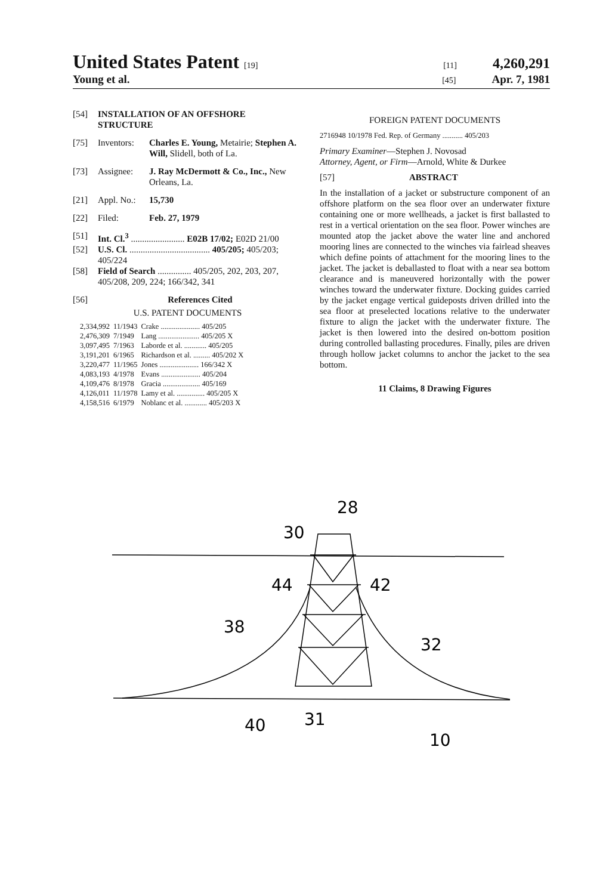United States Patent [19] [11] 4,260,291
Young et al. [45] Apr. 7, 1981
[54] INSTALLATION OF AN OFFSHORE STRUCTURE
[75] Inventors: Charles E. Young, Metairie; Stephen A. Will, Slidell, both of La.
[73] Assignee: J. Ray McDermott & Co., Inc., New Orleans, La.
[21] Appl. No.: 15,730
[22] Filed: Feb. 27, 1979
[51] Int. Cl.<sup>3</sup> ........................ E02B 17/02; E02D 21/00
[52] U.S. Cl. .................................... 405/205; 405/203; 405/224
[58] Field of Search ............... 405/205, 202, 203, 207, 405/208, 209, 224; 166/342, 341
[56] References Cited
U.S. PATENT DOCUMENTS
| 2,334,992 | 11/1943 | Crake ..................... 405/205 |
| 2,476,309 | 7/1949 | Lang ...................... 405/205 X |
| 3,097,495 | 7/1963 | Laborde et al. ............ 405/205 |
| 3,191,201 | 6/1965 | Richardson et al. ......... 405/202 X |
| 3,220,477 | 11/1965 | Jones ..................... 166/342 X |
| 4,083,193 | 4/1978 | Evans ..................... 405/204 |
| 4,109,476 | 8/1978 | Gracia .................... 405/169 |
| 4,126,011 | 11/1978 | Lamy et al. ............... 405/205 X |
| 4,158,516 | 6/1979 | Noblanc et al. ............ 405/203 X |
FOREIGN PATENT DOCUMENTS
2716948 10/1978 Fed. Rep. of Germany ........... 405/203
Primary Examiner—Stephen J. Novosad
Attorney, Agent, or Firm—Arnold, White & Durkee
[57] ABSTRACT
In the installation of a jacket or substructure component of an offshore platform on the sea floor over an underwater fixture containing one or more wellheads, a jacket is first ballasted to rest in a vertical orientation on the sea floor. Power winches are mounted atop the jacket above the water line and anchored mooring lines are connected to the winches via fairlead sheaves which define points of attachment for the mooring lines to the jacket. The jacket is deballasted to float with a near sea bottom clearance and is maneuvered horizontally with the power winches toward the underwater fixture. Docking guides carried by the jacket engage vertical guideposts driven drilled into the sea floor at preselected locations relative to the underwater fixture to align the jacket with the underwater fixture. The jacket is then lowered into the desired on-bottom position during controlled ballasting procedures. Finally, piles are driven through hollow jacket columns to anchor the jacket to the sea bottom.
11 Claims, 8 Drawing Figures
28
30
44
42
38
32
40
31
10